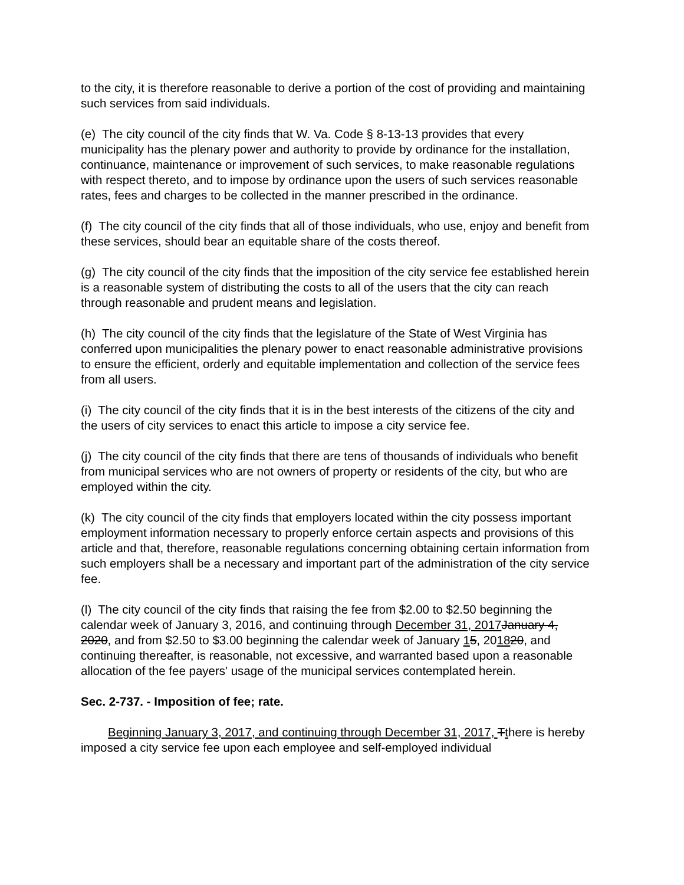to the city, it is therefore reasonable to derive a portion of the cost of providing and maintaining such services from said individuals.
(e) The city council of the city finds that W. Va. Code § 8-13-13 provides that every municipality has the plenary power and authority to provide by ordinance for the installation, continuance, maintenance or improvement of such services, to make reasonable regulations with respect thereto, and to impose by ordinance upon the users of such services reasonable rates, fees and charges to be collected in the manner prescribed in the ordinance.
(f) The city council of the city finds that all of those individuals, who use, enjoy and benefit from these services, should bear an equitable share of the costs thereof.
(g) The city council of the city finds that the imposition of the city service fee established herein is a reasonable system of distributing the costs to all of the users that the city can reach through reasonable and prudent means and legislation.
(h) The city council of the city finds that the legislature of the State of West Virginia has conferred upon municipalities the plenary power to enact reasonable administrative provisions to ensure the efficient, orderly and equitable implementation and collection of the service fees from all users.
(i) The city council of the city finds that it is in the best interests of the citizens of the city and the users of city services to enact this article to impose a city service fee.
(j) The city council of the city finds that there are tens of thousands of individuals who benefit from municipal services who are not owners of property or residents of the city, but who are employed within the city.
(k) The city council of the city finds that employers located within the city possess important employment information necessary to properly enforce certain aspects and provisions of this article and that, therefore, reasonable regulations concerning obtaining certain information from such employers shall be a necessary and important part of the administration of the city service fee.
(l) The city council of the city finds that raising the fee from $2.00 to $2.50 beginning the calendar week of January 3, 2016, and continuing through December 31, 2017 January 4, 2020, and from $2.50 to $3.00 beginning the calendar week of January 15, 201820, and continuing thereafter, is reasonable, not excessive, and warranted based upon a reasonable allocation of the fee payers' usage of the municipal services contemplated herein.
Sec. 2-737. - Imposition of fee; rate.
Beginning January 3, 2017, and continuing through December 31, 2017, Tthere is hereby imposed a city service fee upon each employee and self-employed individual